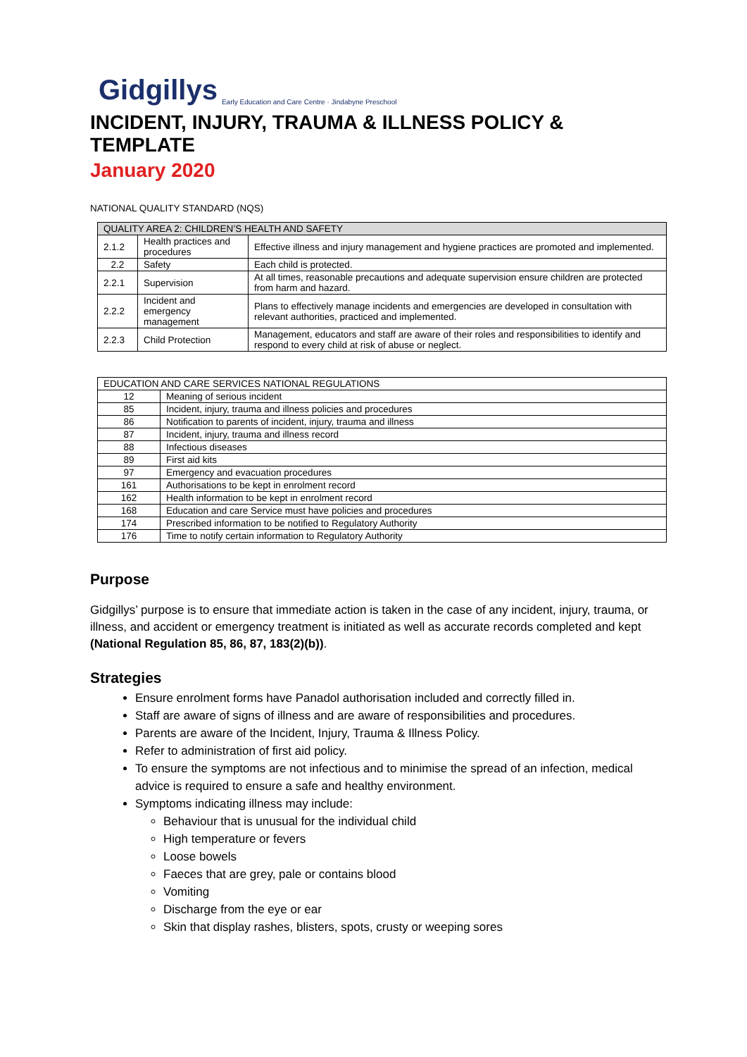Gidgillys Early Education and Care Centre · Jindabyne Preschool
INCIDENT, INJURY, TRAUMA & ILLNESS POLICY & TEMPLATE
January 2020
NATIONAL QUALITY STANDARD (NQS)
| QUALITY AREA 2: CHILDREN’S HEALTH AND SAFETY | | |
| --- | --- | --- |
| 2.1.2 | Health practices and procedures | Effective illness and injury management and hygiene practices are promoted and implemented. |
| 2.2 | Safety | Each child is protected. |
| 2.2.1 | Supervision | At all times, reasonable precautions and adequate supervision ensure children are protected from harm and hazard. |
| 2.2.2 | Incident and emergency management | Plans to effectively manage incidents and emergencies are developed in consultation with relevant authorities, practiced and implemented. |
| 2.2.3 | Child Protection | Management, educators and staff are aware of their roles and responsibilities to identify and respond to every child at risk of abuse or neglect. |
| EDUCATION AND CARE SERVICES NATIONAL REGULATIONS | |
| 12 | Meaning of serious incident |
| 85 | Incident, injury, trauma and illness policies and procedures |
| 86 | Notification to parents of incident, injury, trauma and illness |
| 87 | Incident, injury, trauma and illness record |
| 88 | Infectious diseases |
| 89 | First aid kits |
| 97 | Emergency and evacuation procedures |
| 161 | Authorisations to be kept in enrolment record |
| 162 | Health information to be kept in enrolment record |
| 168 | Education and care Service must have policies and procedures |
| 174 | Prescribed information to be notified to Regulatory Authority |
| 176 | Time to notify certain information to Regulatory Authority |
Purpose
Gidgillys’ purpose is to ensure that immediate action is taken in the case of any incident, injury, trauma, or illness, and accident or emergency treatment is initiated as well as accurate records completed and kept (National Regulation 85, 86, 87, 183(2)(b)).
Strategies
Ensure enrolment forms have Panadol authorisation included and correctly filled in.
Staff are aware of signs of illness and are aware of responsibilities and procedures.
Parents are aware of the Incident, Injury, Trauma & Illness Policy.
Refer to administration of first aid policy.
To ensure the symptoms are not infectious and to minimise the spread of an infection, medical advice is required to ensure a safe and healthy environment.
Symptoms indicating illness may include:
Behaviour that is unusual for the individual child
High temperature or fevers
Loose bowels
Faeces that are grey, pale or contains blood
Vomiting
Discharge from the eye or ear
Skin that display rashes, blisters, spots, crusty or weeping sores